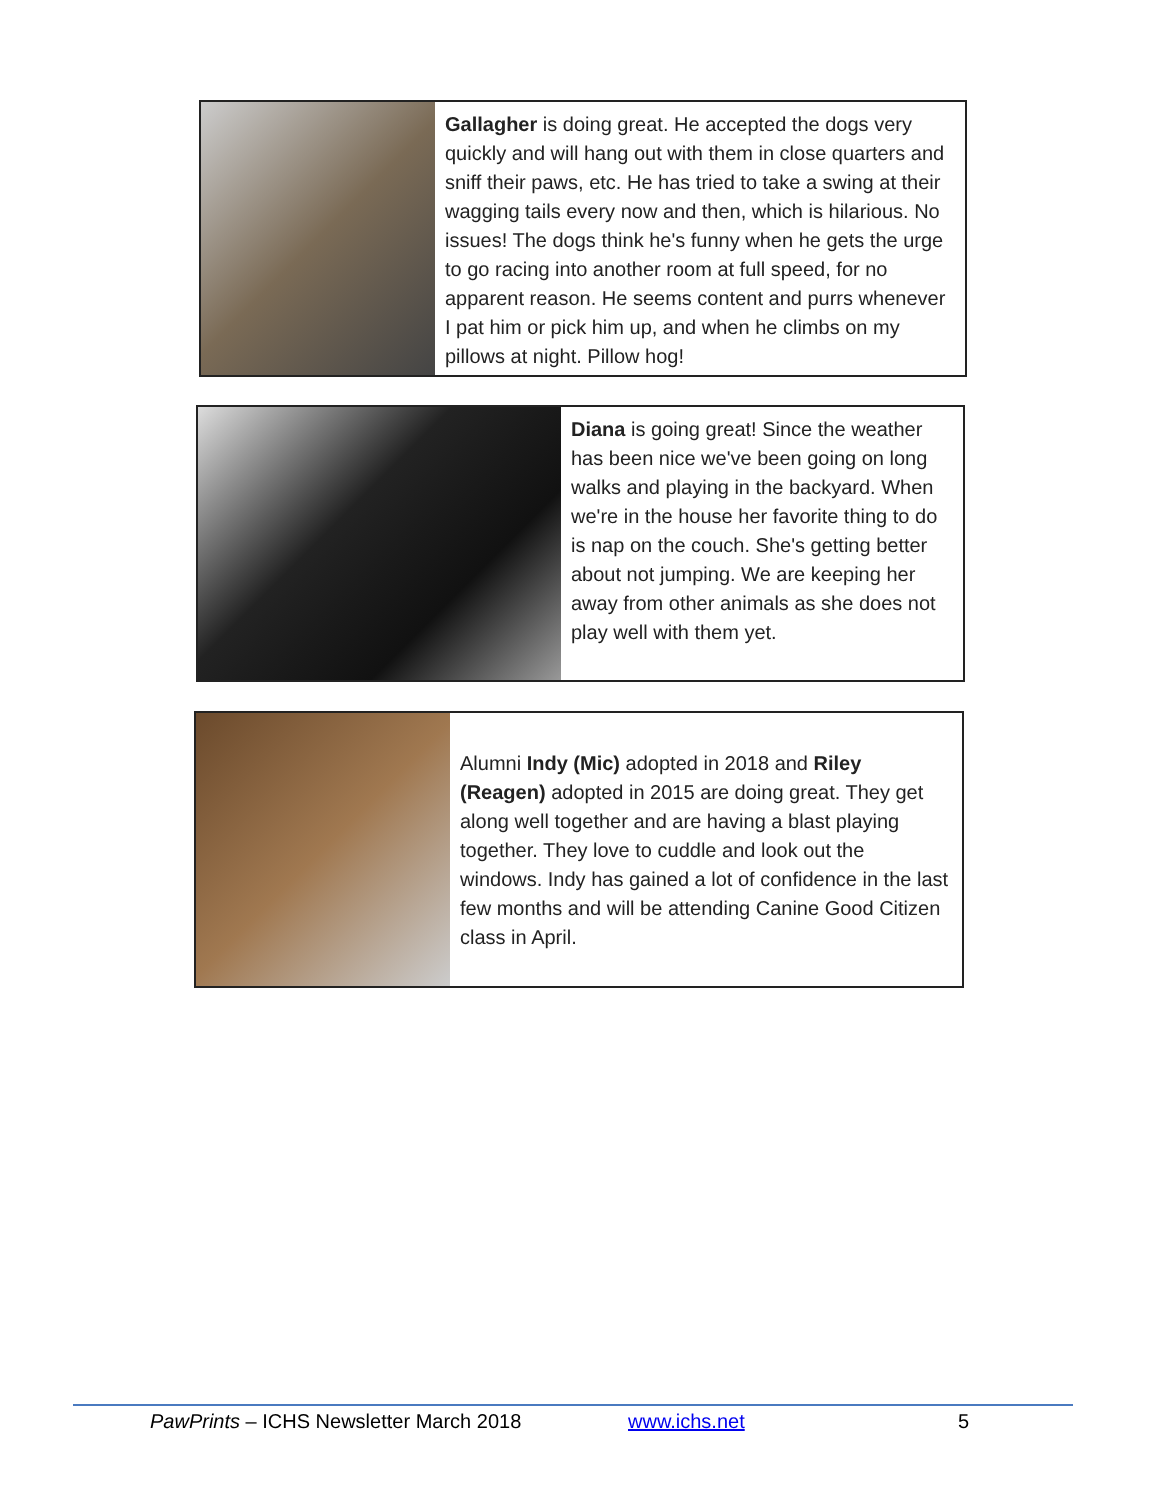Gallagher is doing great. He accepted the dogs very quickly and will hang out with them in close quarters and sniff their paws, etc. He has tried to take a swing at their wagging tails every now and then, which is hilarious. No issues! The dogs think he's funny when he gets the urge to go racing into another room at full speed, for no apparent reason. He seems content and purrs whenever I pat him or pick him up, and when he climbs on my pillows at night. Pillow hog!
Diana is going great! Since the weather has been nice we've been going on long walks and playing in the backyard. When we're in the house her favorite thing to do is nap on the couch. She's getting better about not jumping. We are keeping her away from other animals as she does not play well with them yet.
Alumni Indy (Mic) adopted in 2018 and Riley (Reagen) adopted in 2015 are doing great. They get along well together and are having a blast playing together. They love to cuddle and look out the windows. Indy has gained a lot of confidence in the last few months and will be attending Canine Good Citizen class in April.
PawPrints – ICHS Newsletter March 2018 www.ichs.net 5